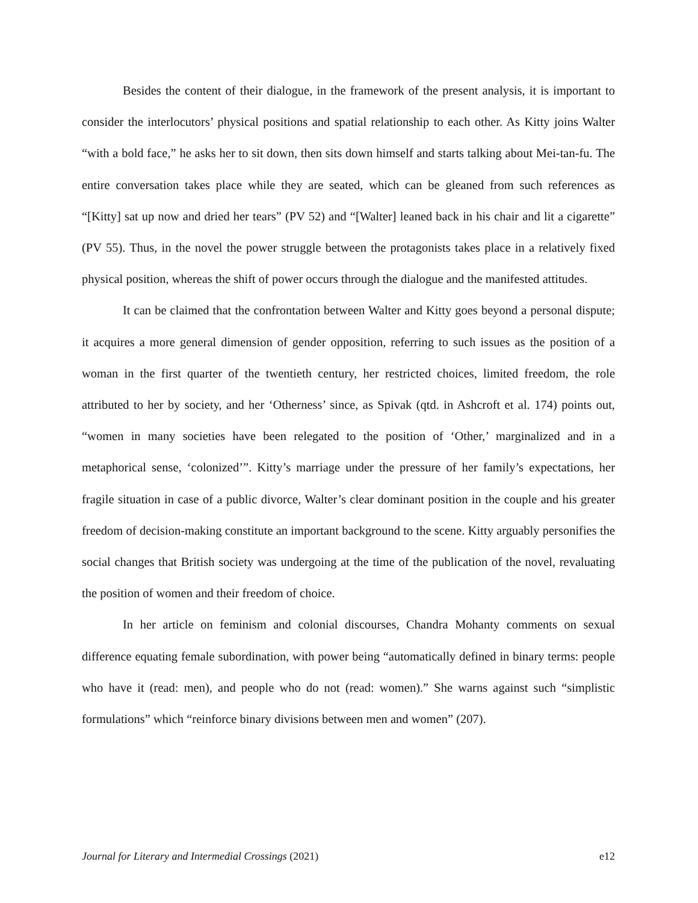Besides the content of their dialogue, in the framework of the present analysis, it is important to consider the interlocutors’ physical positions and spatial relationship to each other. As Kitty joins Walter “with a bold face,” he asks her to sit down, then sits down himself and starts talking about Mei-tan-fu. The entire conversation takes place while they are seated, which can be gleaned from such references as “[Kitty] sat up now and dried her tears” (PV 52) and “[Walter] leaned back in his chair and lit a cigarette” (PV 55). Thus, in the novel the power struggle between the protagonists takes place in a relatively fixed physical position, whereas the shift of power occurs through the dialogue and the manifested attitudes.
It can be claimed that the confrontation between Walter and Kitty goes beyond a personal dispute; it acquires a more general dimension of gender opposition, referring to such issues as the position of a woman in the first quarter of the twentieth century, her restricted choices, limited freedom, the role attributed to her by society, and her ‘Otherness’ since, as Spivak (qtd. in Ashcroft et al. 174) points out, “women in many societies have been relegated to the position of ‘Other,’ marginalized and in a metaphorical sense, ‘colonized’”. Kitty’s marriage under the pressure of her family’s expectations, her fragile situation in case of a public divorce, Walter’s clear dominant position in the couple and his greater freedom of decision-making constitute an important background to the scene. Kitty arguably personifies the social changes that British society was undergoing at the time of the publication of the novel, revaluating the position of women and their freedom of choice.
In her article on feminism and colonial discourses, Chandra Mohanty comments on sexual difference equating female subordination, with power being “automatically defined in binary terms: people who have it (read: men), and people who do not (read: women).” She warns against such “simplistic formulations” which “reinforce binary divisions between men and women” (207).
Journal for Literary and Intermedial Crossings (2021) e12